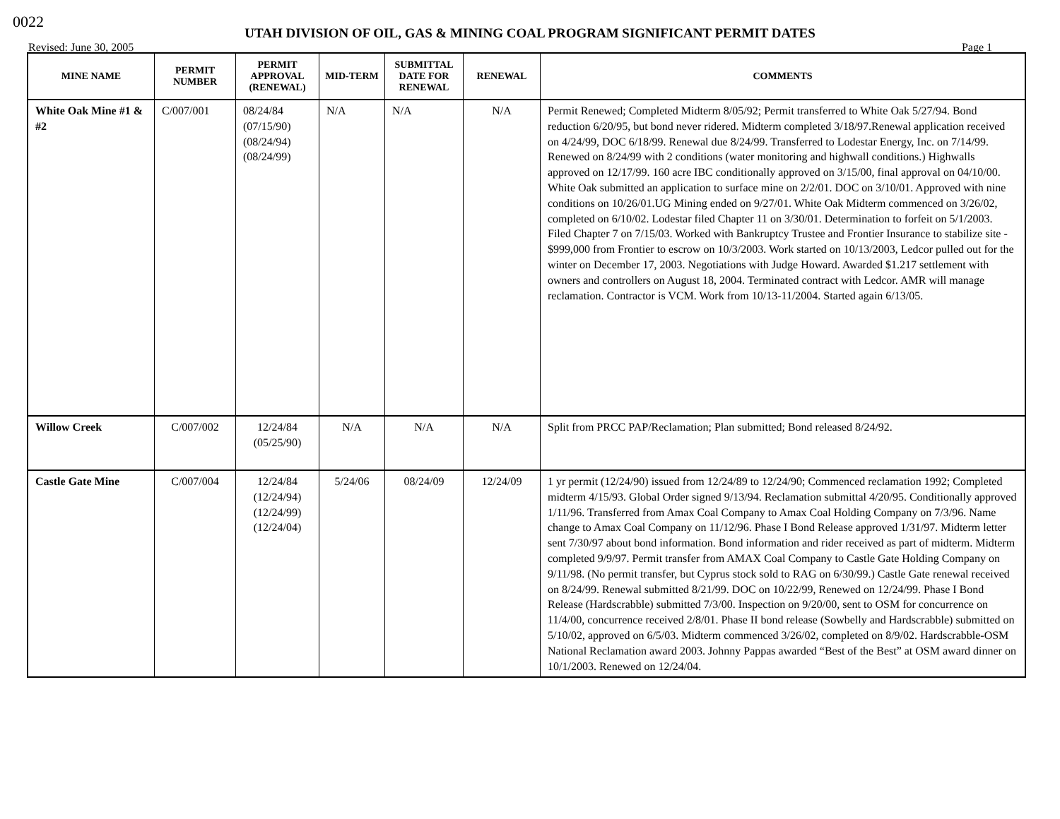0022
UTAH DIVISION OF OIL, GAS & MINING COAL PROGRAM SIGNIFICANT PERMIT DATES
Revised: June 30, 2005 Page 1
| MINE NAME | PERMIT NUMBER | PERMIT APPROVAL (RENEWAL) | MID-TERM | SUBMITTAL DATE FOR RENEWAL | RENEWAL | COMMENTS |
| --- | --- | --- | --- | --- | --- | --- |
| White Oak Mine #1 & #2 | C/007/001 | 08/24/84 (07/15/90) (08/24/94) (08/24/99) | N/A | N/A | N/A | Permit Renewed; Completed Midterm 8/05/92; Permit transferred to White Oak 5/27/94. Bond reduction 6/20/95, but bond never ridered. Midterm completed 3/18/97.Renewal application received on 4/24/99, DOC 6/18/99. Renewal due 8/24/99. Transferred to Lodestar Energy, Inc. on 7/14/99. Renewed on 8/24/99 with 2 conditions (water monitoring and highwall conditions.) Highwalls approved on 12/17/99. 160 acre IBC conditionally approved on 3/15/00, final approval on 04/10/00. White Oak submitted an application to surface mine on 2/2/01. DOC on 3/10/01. Approved with nine conditions on 10/26/01.UG Mining ended on 9/27/01. White Oak Midterm commenced on 3/26/02, completed on 6/10/02. Lodestar filed Chapter 11 on 3/30/01. Determination to forfeit on 5/1/2003. Filed Chapter 7 on 7/15/03. Worked with Bankruptcy Trustee and Frontier Insurance to stabilize site - $999,000 from Frontier to escrow on 10/3/2003. Work started on 10/13/2003, Ledcor pulled out for the winter on December 17, 2003. Negotiations with Judge Howard. Awarded $1.217 settlement with owners and controllers on August 18, 2004. Terminated contract with Ledcor. AMR will manage reclamation. Contractor is VCM. Work from 10/13-11/2004. Started again 6/13/05. |
| Willow Creek | C/007/002 | 12/24/84 (05/25/90) | N/A | N/A | N/A | Split from PRCC PAP/Reclamation; Plan submitted; Bond released 8/24/92. |
| Castle Gate Mine | C/007/004 | 12/24/84 (12/24/94) (12/24/99) (12/24/04) | 5/24/06 | 08/24/09 | 12/24/09 | 1 yr permit (12/24/90) issued from 12/24/89 to 12/24/90; Commenced reclamation 1992; Completed midterm 4/15/93. Global Order signed 9/13/94. Reclamation submittal 4/20/95. Conditionally approved 1/11/96. Transferred from Amax Coal Company to Amax Coal Holding Company on 7/3/96. Name change to Amax Coal Company on 11/12/96. Phase I Bond Release approved 1/31/97. Midterm letter sent 7/30/97 about bond information. Bond information and rider received as part of midterm. Midterm completed 9/9/97. Permit transfer from AMAX Coal Company to Castle Gate Holding Company on 9/11/98. (No permit transfer, but Cyprus stock sold to RAG on 6/30/99.) Castle Gate renewal received on 8/24/99. Renewal submitted 8/21/99. DOC on 10/22/99, Renewed on 12/24/99. Phase I Bond Release (Hardscrabble) submitted 7/3/00. Inspection on 9/20/00, sent to OSM for concurrence on 11/4/00, concurrence received 2/8/01. Phase II bond release (Sowbelly and Hardscrabble) submitted on 5/10/02, approved on 6/5/03. Midterm commenced 3/26/02, completed on 8/9/02. Hardscrabble-OSM National Reclamation award 2003. Johnny Pappas awarded “Best of the Best” at OSM award dinner on 10/1/2003. Renewed on 12/24/04. |